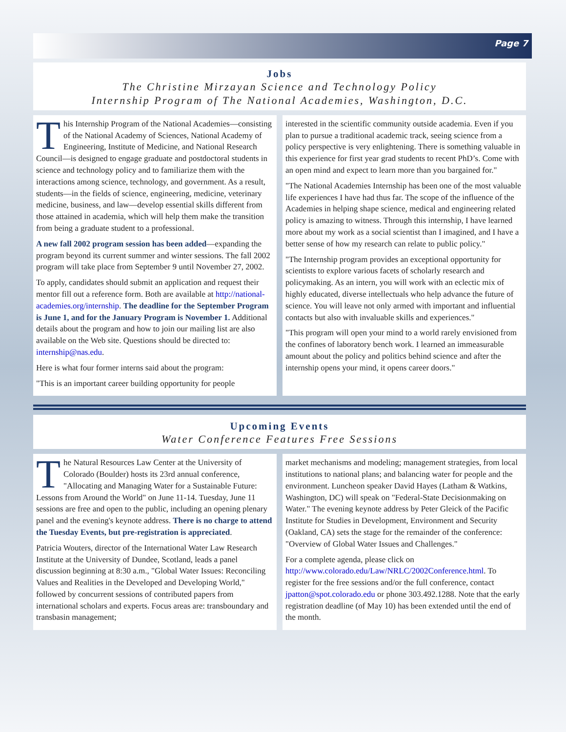Page 7
Jobs
The Christine Mirzayan Science and Technology Policy
Internship Program of The National Academies, Washington, D.C.
This Internship Program of the National Academies—consisting of the National Academy of Sciences, National Academy of Engineering, Institute of Medicine, and National Research Council—is designed to engage graduate and postdoctoral students in science and technology policy and to familiarize them with the interactions among science, technology, and government. As a result, students—in the fields of science, engineering, medicine, veterinary medicine, business, and law—develop essential skills different from those attained in academia, which will help them make the transition from being a graduate student to a professional.
A new fall 2002 program session has been added—expanding the program beyond its current summer and winter sessions. The fall 2002 program will take place from September 9 until November 27, 2002.
To apply, candidates should submit an application and request their mentor fill out a reference form. Both are available at http://national-academies.org/internship. The deadline for the September Program is June 1, and for the January Program is November 1. Additional details about the program and how to join our mailing list are also available on the Web site. Questions should be directed to: internship@nas.edu.
Here is what four former interns said about the program:
"This is an important career building opportunity for people
interested in the scientific community outside academia. Even if you plan to pursue a traditional academic track, seeing science from a policy perspective is very enlightening. There is something valuable in this experience for first year grad students to recent PhD’s. Come with an open mind and expect to learn more than you bargained for."
"The National Academies Internship has been one of the most valuable life experiences I have had thus far. The scope of the influence of the Academies in helping shape science, medical and engineering related policy is amazing to witness. Through this internship, I have learned more about my work as a social scientist than I imagined, and I have a better sense of how my research can relate to public policy."
"The Internship program provides an exceptional opportunity for scientists to explore various facets of scholarly research and policymaking. As an intern, you will work with an eclectic mix of highly educated, diverse intellectuals who help advance the future of science. You will leave not only armed with important and influential contacts but also with invaluable skills and experiences."
"This program will open your mind to a world rarely envisioned from the confines of laboratory bench work. I learned an immeasurable amount about the policy and politics behind science and after the internship opens your mind, it opens career doors."
Upcoming Events
Water Conference Features Free Sessions
The Natural Resources Law Center at the University of Colorado (Boulder) hosts its 23rd annual conference, "Allocating and Managing Water for a Sustainable Future: Lessons from Around the World" on June 11-14. Tuesday, June 11 sessions are free and open to the public, including an opening plenary panel and the evening's keynote address. There is no charge to attend the Tuesday Events, but pre-registration is appreciated.
Patricia Wouters, director of the International Water Law Research Institute at the University of Dundee, Scotland, leads a panel discussion beginning at 8:30 a.m., "Global Water Issues: Reconciling Values and Realities in the Developed and Developing World," followed by concurrent sessions of contributed papers from international scholars and experts. Focus areas are: transboundary and transbasin management;
market mechanisms and modeling; management strategies, from local institutions to national plans; and balancing water for people and the environment. Luncheon speaker David Hayes (Latham & Watkins, Washington, DC) will speak on "Federal-State Decisionmaking on Water." The evening keynote address by Peter Gleick of the Pacific Institute for Studies in Development, Environment and Security (Oakland, CA) sets the stage for the remainder of the conference: "Overview of Global Water Issues and Challenges."
For a complete agenda, please click on http://www.colorado.edu/Law/NRLC/2002Conference.html. To register for the free sessions and/or the full conference, contact jpatton@spot.colorado.edu or phone 303.492.1288. Note that the early registration deadline (of May 10) has been extended until the end of the month.